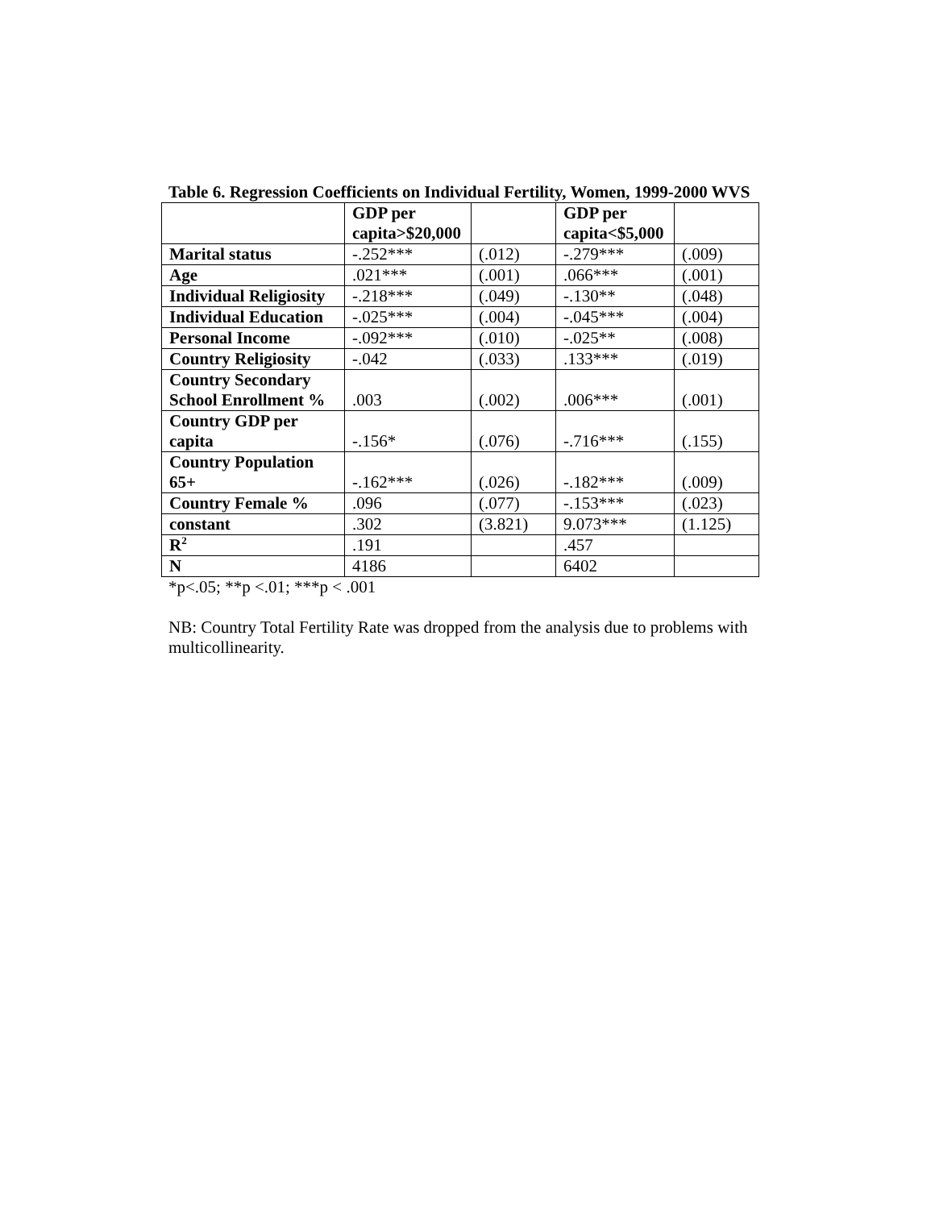Table 6. Regression Coefficients on Individual Fertility, Women, 1999-2000 WVS
| | GDP per capita>$20,000 | | GDP per capita<$5,000 | |
| --- | --- | --- | --- | --- |
| Marital status | -.252*** | (.012) | -.279*** | (.009) |
| Age | .021*** | (.001) | .066*** | (.001) |
| Individual Religiosity | -.218*** | (.049) | -.130** | (.048) |
| Individual Education | -.025*** | (.004) | -.045*** | (.004) |
| Personal Income | -.092*** | (.010) | -.025** | (.008) |
| Country Religiosity | -.042 | (.033) | .133*** | (.019) |
| Country Secondary School Enrollment % | .003 | (.002) | .006*** | (.001) |
| Country GDP per capita | -.156* | (.076) | -.716*** | (.155) |
| Country Population 65+ | -.162*** | (.026) | -.182*** | (.009) |
| Country Female % | .096 | (.077) | -.153*** | (.023) |
| constant | .302 | (3.821) | 9.073*** | (1.125) |
| R<sup>2</sup> | .191 | | .457 | |
| N | 4186 | | 6402 | |
*p<.05; **p <.01; ***p < .001
NB: Country Total Fertility Rate was dropped from the analysis due to problems with multicollinearity.